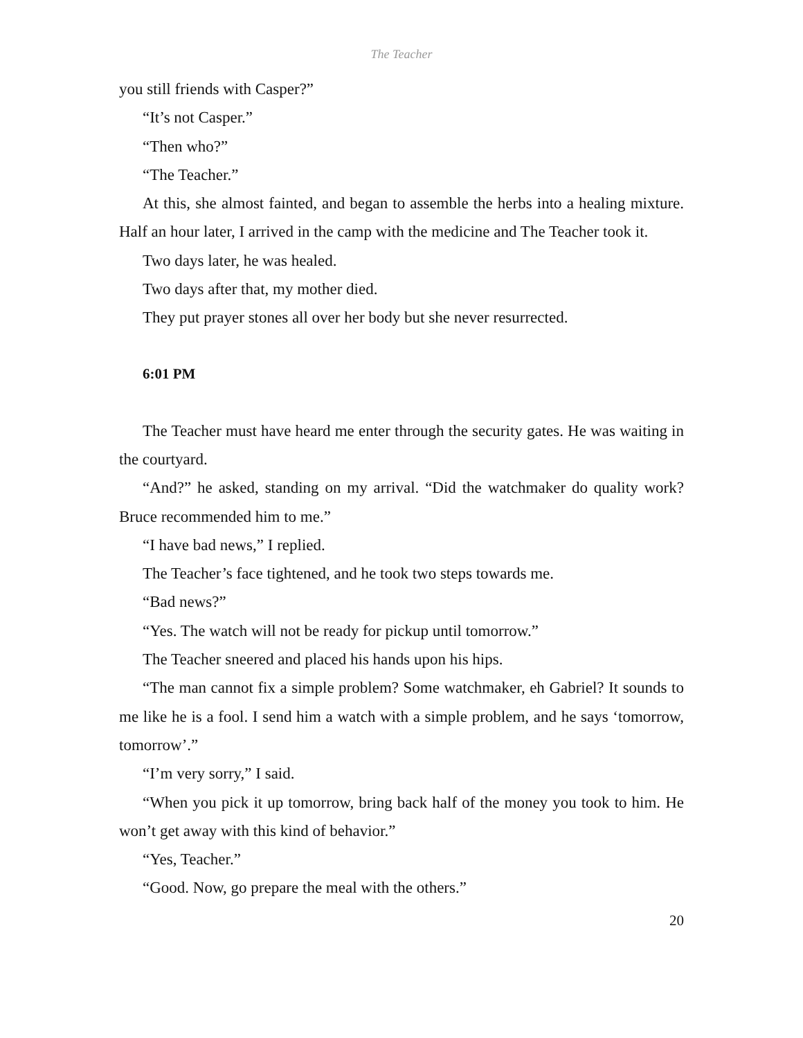The Teacher
you still friends with Casper?”
“It’s not Casper.”
“Then who?”
“The Teacher.”
At this, she almost fainted, and began to assemble the herbs into a healing mixture. Half an hour later, I arrived in the camp with the medicine and The Teacher took it.
Two days later, he was healed.
Two days after that, my mother died.
They put prayer stones all over her body but she never resurrected.
6:01 PM
The Teacher must have heard me enter through the security gates. He was waiting in the courtyard.
“And?” he asked, standing on my arrival. “Did the watchmaker do quality work? Bruce recommended him to me.”
“I have bad news,” I replied.
The Teacher’s face tightened, and he took two steps towards me.
“Bad news?”
“Yes. The watch will not be ready for pickup until tomorrow.”
The Teacher sneered and placed his hands upon his hips.
“The man cannot fix a simple problem? Some watchmaker, eh Gabriel? It sounds to me like he is a fool. I send him a watch with a simple problem, and he says ‘tomorrow, tomorrow’.”
“I’m very sorry,” I said.
“When you pick it up tomorrow, bring back half of the money you took to him. He won’t get away with this kind of behavior.”
“Yes, Teacher.”
“Good. Now, go prepare the meal with the others.”
20